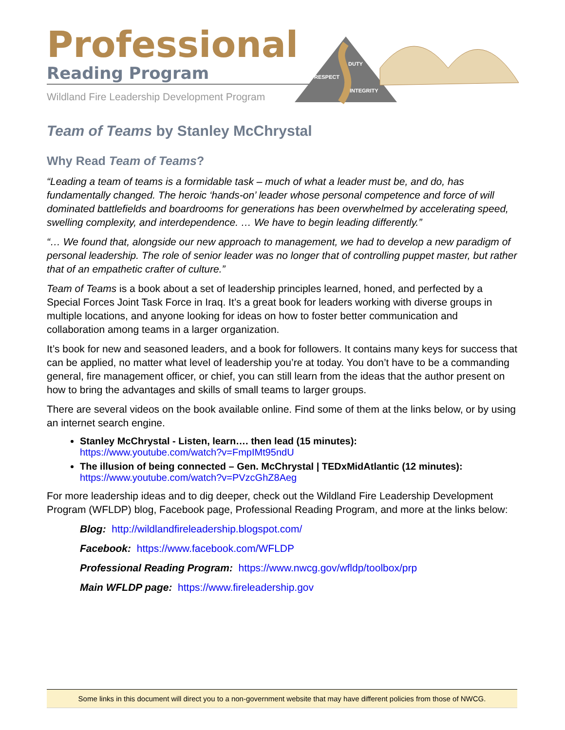Professional
Reading Program
Wildland Fire Leadership Development Program
DUTY
RESPECT
INTEGRITY
Team of Teams by Stanley McChrystal
Why Read Team of Teams?
“Leading a team of teams is a formidable task – much of what a leader must be, and do, has fundamentally changed. The heroic ‘hands-on’ leader whose personal competence and force of will dominated battlefields and boardrooms for generations has been overwhelmed by accelerating speed, swelling complexity, and interdependence. … We have to begin leading differently.”
“… We found that, alongside our new approach to management, we had to develop a new paradigm of personal leadership. The role of senior leader was no longer that of controlling puppet master, but rather that of an empathetic crafter of culture.”
Team of Teams is a book about a set of leadership principles learned, honed, and perfected by a Special Forces Joint Task Force in Iraq. It’s a great book for leaders working with diverse groups in multiple locations, and anyone looking for ideas on how to foster better communication and collaboration among teams in a larger organization.
It’s book for new and seasoned leaders, and a book for followers. It contains many keys for success that can be applied, no matter what level of leadership you’re at today. You don’t have to be a commanding general, fire management officer, or chief, you can still learn from the ideas that the author present on how to bring the advantages and skills of small teams to larger groups.
There are several videos on the book available online. Find some of them at the links below, or by using an internet search engine.
Stanley McChrystal - Listen, learn…. then lead (15 minutes):
https://www.youtube.com/watch?v=FmpIMt95ndU
The illusion of being connected – Gen. McChrystal | TEDxMidAtlantic (12 minutes):
https://www.youtube.com/watch?v=PVzcGhZ8Aeg
For more leadership ideas and to dig deeper, check out the Wildland Fire Leadership Development Program (WFLDP) blog, Facebook page, Professional Reading Program, and more at the links below:
Blog: http://wildlandfireleadership.blogspot.com/
Facebook: https://www.facebook.com/WFLDP
Professional Reading Program: https://www.nwcg.gov/wfldp/toolbox/prp
Main WFLDP page: https://www.fireleadership.gov
Some links in this document will direct you to a non-government website that may have different policies from those of NWCG.